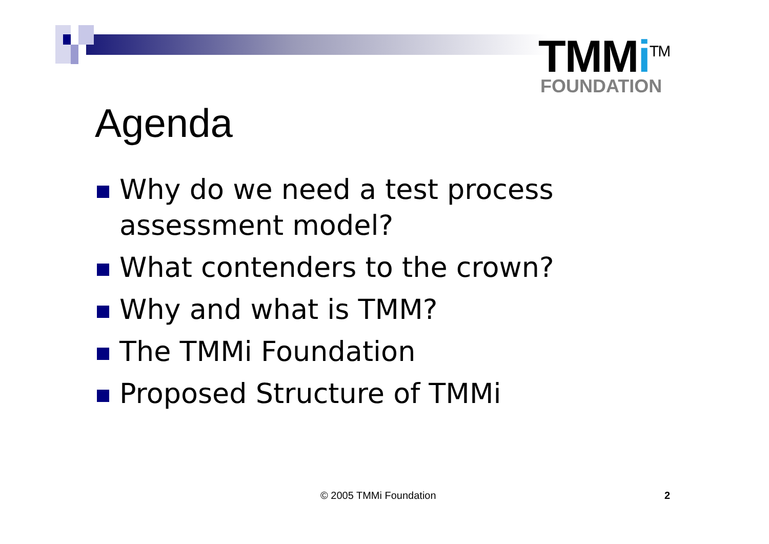TMMi<sup>TM</sup>
FOUNDATION
Agenda
Why do we need a test process assessment model?
What contenders to the crown?
Why and what is TMM?
The TMMi Foundation
Proposed Structure of TMMi
© 2005 TMMi Foundation 2